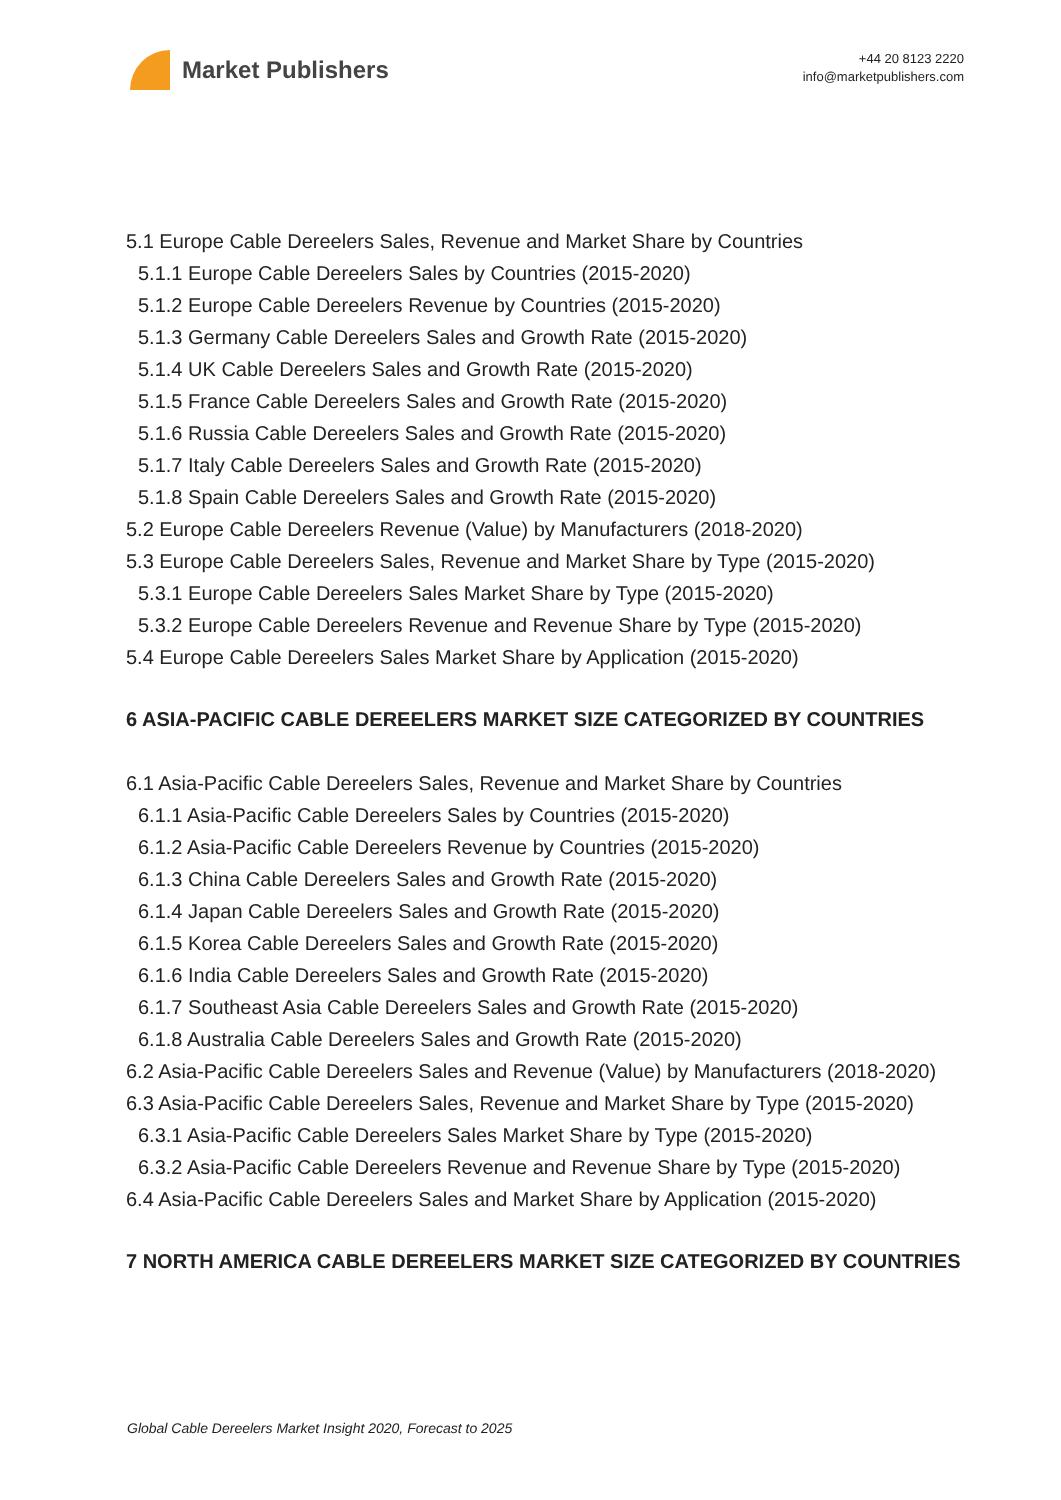Market Publishers
+44 20 8123 2220
info@marketpublishers.com
5.1 Europe Cable Dereelers Sales, Revenue and Market Share by Countries
5.1.1 Europe Cable Dereelers Sales by Countries (2015-2020)
5.1.2 Europe Cable Dereelers Revenue by Countries (2015-2020)
5.1.3 Germany Cable Dereelers Sales and Growth Rate (2015-2020)
5.1.4 UK Cable Dereelers Sales and Growth Rate (2015-2020)
5.1.5 France Cable Dereelers Sales and Growth Rate (2015-2020)
5.1.6 Russia Cable Dereelers Sales and Growth Rate (2015-2020)
5.1.7 Italy Cable Dereelers Sales and Growth Rate (2015-2020)
5.1.8 Spain Cable Dereelers Sales and Growth Rate (2015-2020)
5.2 Europe Cable Dereelers Revenue (Value) by Manufacturers (2018-2020)
5.3 Europe Cable Dereelers Sales, Revenue and Market Share by Type (2015-2020)
5.3.1 Europe Cable Dereelers Sales Market Share by Type (2015-2020)
5.3.2 Europe Cable Dereelers Revenue and Revenue Share by Type (2015-2020)
5.4 Europe Cable Dereelers Sales Market Share by Application (2015-2020)
6 ASIA-PACIFIC CABLE DEREELERS MARKET SIZE CATEGORIZED BY COUNTRIES
6.1 Asia-Pacific Cable Dereelers Sales, Revenue and Market Share by Countries
6.1.1 Asia-Pacific Cable Dereelers Sales by Countries (2015-2020)
6.1.2 Asia-Pacific Cable Dereelers Revenue by Countries (2015-2020)
6.1.3 China Cable Dereelers Sales and Growth Rate (2015-2020)
6.1.4 Japan Cable Dereelers Sales and Growth Rate (2015-2020)
6.1.5 Korea Cable Dereelers Sales and Growth Rate (2015-2020)
6.1.6 India Cable Dereelers Sales and Growth Rate (2015-2020)
6.1.7 Southeast Asia Cable Dereelers Sales and Growth Rate (2015-2020)
6.1.8 Australia Cable Dereelers Sales and Growth Rate (2015-2020)
6.2 Asia-Pacific Cable Dereelers Sales and Revenue (Value) by Manufacturers (2018-2020)
6.3 Asia-Pacific Cable Dereelers Sales, Revenue and Market Share by Type (2015-2020)
6.3.1 Asia-Pacific Cable Dereelers Sales Market Share by Type (2015-2020)
6.3.2 Asia-Pacific Cable Dereelers Revenue and Revenue Share by Type (2015-2020)
6.4 Asia-Pacific Cable Dereelers Sales and Market Share by Application (2015-2020)
7 NORTH AMERICA CABLE DEREELERS MARKET SIZE CATEGORIZED BY COUNTRIES
Global Cable Dereelers Market Insight 2020, Forecast to 2025